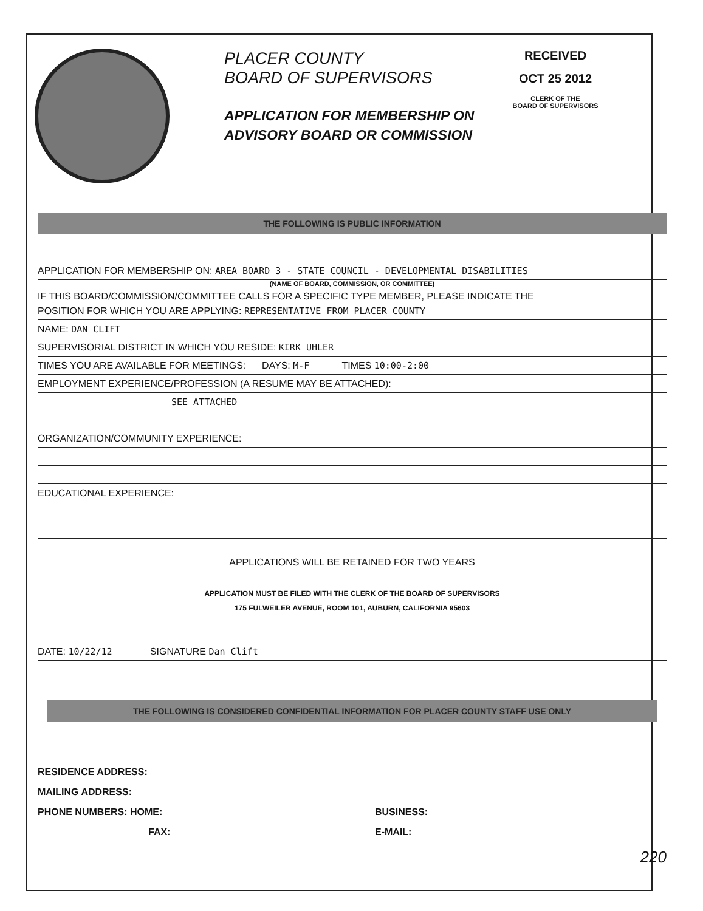PLACER COUNTY
BOARD OF SUPERVISORS
APPLICATION FOR MEMBERSHIP ON
ADVISORY BOARD OR COMMISSION
RECEIVED
OCT 25 2012
CLERK OF THE
BOARD OF SUPERVISORS
THE FOLLOWING IS PUBLIC INFORMATION
APPLICATION FOR MEMBERSHIP ON: AREA BOARD 3 - STATE COUNCIL - DEVELOPMENTAL DISABILITIES
(NAME OF BOARD, COMMISSION, OR COMMITTEE)
IF THIS BOARD/COMMISSION/COMMITTEE CALLS FOR A SPECIFIC TYPE MEMBER, PLEASE INDICATE THE
POSITION FOR WHICH YOU ARE APPLYING: REPRESENTATIVE FROM PLACER COUNTY
NAME: DAN CLIFT
SUPERVISORIAL DISTRICT IN WHICH YOU RESIDE: KIRK UHLER
TIMES YOU ARE AVAILABLE FOR MEETINGS: DAYS: M-F TIMES 10:00-2:00
EMPLOYMENT EXPERIENCE/PROFESSION (A RESUME MAY BE ATTACHED):
SEE ATTACHED
ORGANIZATION/COMMUNITY EXPERIENCE:
EDUCATIONAL EXPERIENCE:
APPLICATIONS WILL BE RETAINED FOR TWO YEARS
APPLICATION MUST BE FILED WITH THE CLERK OF THE BOARD OF SUPERVISORS
175 FULWEILER AVENUE, ROOM 101, AUBURN, CALIFORNIA 95603
DATE: 10/22/12 SIGNATURE Dan Clift
THE FOLLOWING IS CONSIDERED CONFIDENTIAL INFORMATION FOR PLACER COUNTY STAFF USE ONLY
RESIDENCE ADDRESS:
MAILING ADDRESS:
PHONE NUMBERS: HOME:
FAX:
BUSINESS:
E-MAIL:
220